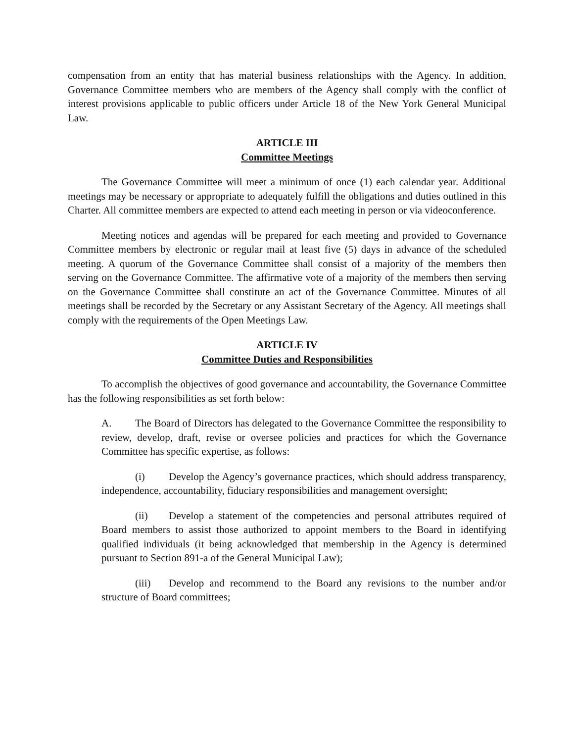compensation from an entity that has material business relationships with the Agency. In addition, Governance Committee members who are members of the Agency shall comply with the conflict of interest provisions applicable to public officers under Article 18 of the New York General Municipal Law.
ARTICLE III
Committee Meetings
The Governance Committee will meet a minimum of once (1) each calendar year. Additional meetings may be necessary or appropriate to adequately fulfill the obligations and duties outlined in this Charter. All committee members are expected to attend each meeting in person or via videoconference.
Meeting notices and agendas will be prepared for each meeting and provided to Governance Committee members by electronic or regular mail at least five (5) days in advance of the scheduled meeting. A quorum of the Governance Committee shall consist of a majority of the members then serving on the Governance Committee. The affirmative vote of a majority of the members then serving on the Governance Committee shall constitute an act of the Governance Committee. Minutes of all meetings shall be recorded by the Secretary or any Assistant Secretary of the Agency. All meetings shall comply with the requirements of the Open Meetings Law.
ARTICLE IV
Committee Duties and Responsibilities
To accomplish the objectives of good governance and accountability, the Governance Committee has the following responsibilities as set forth below:
A. The Board of Directors has delegated to the Governance Committee the responsibility to review, develop, draft, revise or oversee policies and practices for which the Governance Committee has specific expertise, as follows:
(i) Develop the Agency’s governance practices, which should address transparency, independence, accountability, fiduciary responsibilities and management oversight;
(ii) Develop a statement of the competencies and personal attributes required of Board members to assist those authorized to appoint members to the Board in identifying qualified individuals (it being acknowledged that membership in the Agency is determined pursuant to Section 891-a of the General Municipal Law);
(iii) Develop and recommend to the Board any revisions to the number and/or structure of Board committees;